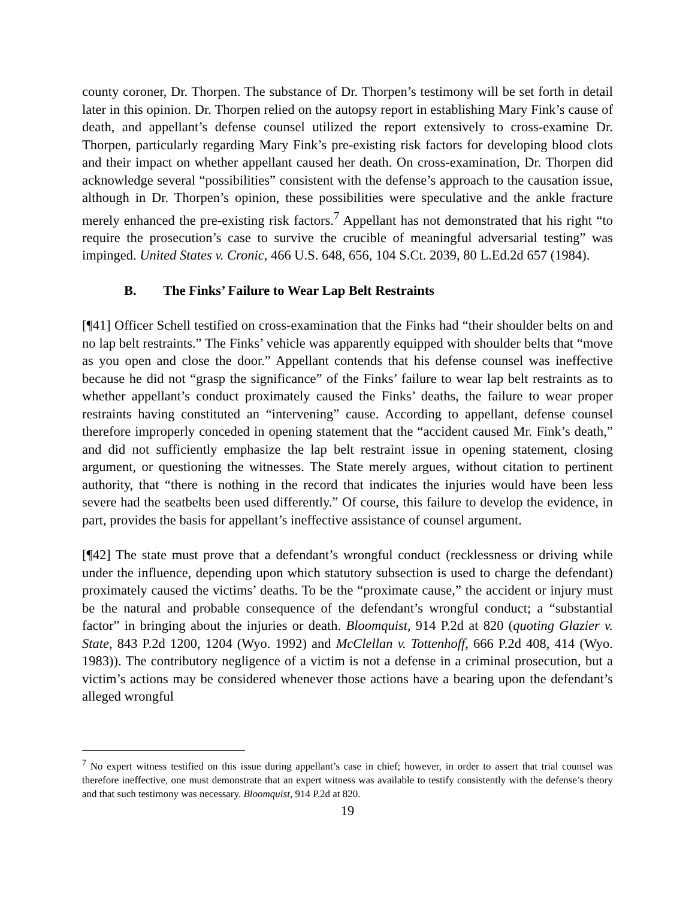county coroner, Dr. Thorpen. The substance of Dr. Thorpen’s testimony will be set forth in detail later in this opinion. Dr. Thorpen relied on the autopsy report in establishing Mary Fink’s cause of death, and appellant’s defense counsel utilized the report extensively to cross-examine Dr. Thorpen, particularly regarding Mary Fink’s pre-existing risk factors for developing blood clots and their impact on whether appellant caused her death. On cross-examination, Dr. Thorpen did acknowledge several “possibilities” consistent with the defense’s approach to the causation issue, although in Dr. Thorpen’s opinion, these possibilities were speculative and the ankle fracture merely enhanced the pre-existing risk factors.<sup>7</sup> Appellant has not demonstrated that his right “to require the prosecution’s case to survive the crucible of meaningful adversarial testing” was impinged. United States v. Cronic, 466 U.S. 648, 656, 104 S.Ct. 2039, 80 L.Ed.2d 657 (1984).
B. The Finks’ Failure to Wear Lap Belt Restraints
[¶41] Officer Schell testified on cross-examination that the Finks had “their shoulder belts on and no lap belt restraints.” The Finks’ vehicle was apparently equipped with shoulder belts that “move as you open and close the door.” Appellant contends that his defense counsel was ineffective because he did not “grasp the significance” of the Finks’ failure to wear lap belt restraints as to whether appellant’s conduct proximately caused the Finks’ deaths, the failure to wear proper restraints having constituted an “intervening” cause. According to appellant, defense counsel therefore improperly conceded in opening statement that the “accident caused Mr. Fink’s death,” and did not sufficiently emphasize the lap belt restraint issue in opening statement, closing argument, or questioning the witnesses. The State merely argues, without citation to pertinent authority, that “there is nothing in the record that indicates the injuries would have been less severe had the seatbelts been used differently.” Of course, this failure to develop the evidence, in part, provides the basis for appellant’s ineffective assistance of counsel argument.
[¶42] The state must prove that a defendant’s wrongful conduct (recklessness or driving while under the influence, depending upon which statutory subsection is used to charge the defendant) proximately caused the victims’ deaths. To be the “proximate cause,” the accident or injury must be the natural and probable consequence of the defendant’s wrongful conduct; a “substantial factor” in bringing about the injuries or death. Bloomquist, 914 P.2d at 820 (quoting Glazier v. State, 843 P.2d 1200, 1204 (Wyo. 1992) and McClellan v. Tottenhoff, 666 P.2d 408, 414 (Wyo. 1983)). The contributory negligence of a victim is not a defense in a criminal prosecution, but a victim’s actions may be considered whenever those actions have a bearing upon the defendant’s alleged wrongful
<sup>7</sup> No expert witness testified on this issue during appellant’s case in chief; however, in order to assert that trial counsel was therefore ineffective, one must demonstrate that an expert witness was available to testify consistently with the defense’s theory and that such testimony was necessary. Bloomquist, 914 P.2d at 820.
19